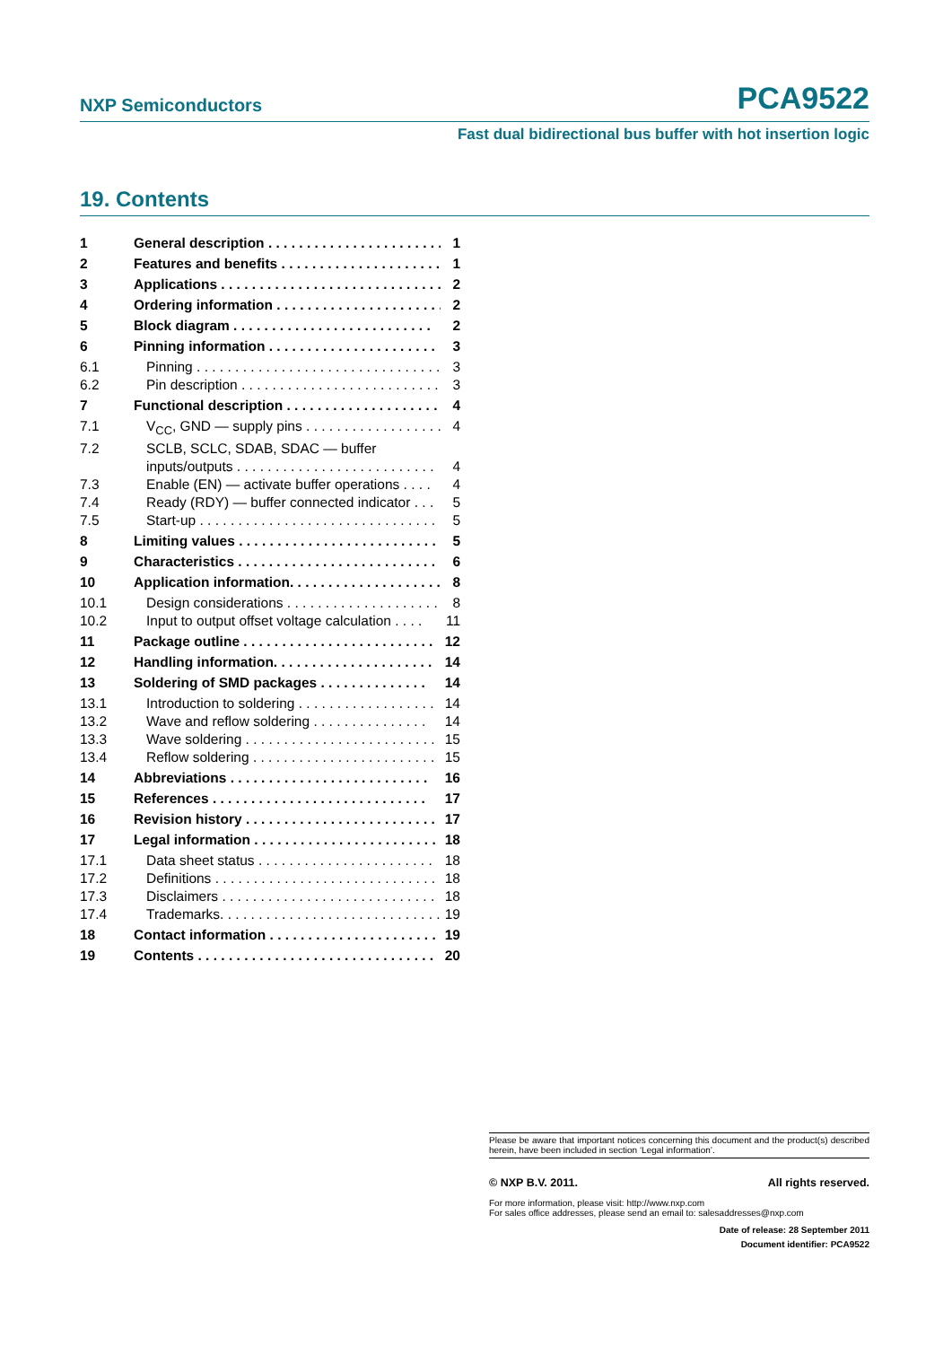NXP Semiconductors PCA9522
Fast dual bidirectional bus buffer with hot insertion logic
19. Contents
1 General description . . . . . . . . . . . . . . . . . . . . . . . 1
2 Features and benefits . . . . . . . . . . . . . . . . . . . . . 1
3 Applications . . . . . . . . . . . . . . . . . . . . . . . . . . . . . 2
4 Ordering information . . . . . . . . . . . . . . . . . . . . . . 2
5 Block diagram . . . . . . . . . . . . . . . . . . . . . . . . . . 2
6 Pinning information . . . . . . . . . . . . . . . . . . . . . . 3
6.1 Pinning . . . . . . . . . . . . . . . . . . . . . . . . . . . . . . . . 3
6.2 Pin description . . . . . . . . . . . . . . . . . . . . . . . . . . 3
7 Functional description . . . . . . . . . . . . . . . . . . . . 4
7.1 V<sub>CC</sub>, GND — supply pins . . . . . . . . . . . . . . . . . . 4
7.2 SCLB, SCLC, SDAB, SDAC — buffer
inputs/outputs . . . . . . . . . . . . . . . . . . . . . . . . . . 4
7.3 Enable (EN) — activate buffer operations . . . . 4
7.4 Ready (RDY) — buffer connected indicator . . . 5
7.5 Start-up . . . . . . . . . . . . . . . . . . . . . . . . . . . . . . . 5
8 Limiting values . . . . . . . . . . . . . . . . . . . . . . . . . . 5
9 Characteristics . . . . . . . . . . . . . . . . . . . . . . . . . . 6
10 Application information. . . . . . . . . . . . . . . . . . . . 8
10.1 Design considerations . . . . . . . . . . . . . . . . . . . . 8
10.2 Input to output offset voltage calculation . . . . 11
11 Package outline . . . . . . . . . . . . . . . . . . . . . . . . . 12
12 Handling information. . . . . . . . . . . . . . . . . . . . . 14
13 Soldering of SMD packages . . . . . . . . . . . . . . 14
13.1 Introduction to soldering . . . . . . . . . . . . . . . . . . 14
13.2 Wave and reflow soldering . . . . . . . . . . . . . . . 14
13.3 Wave soldering . . . . . . . . . . . . . . . . . . . . . . . . . 15
13.4 Reflow soldering . . . . . . . . . . . . . . . . . . . . . . . . 15
14 Abbreviations . . . . . . . . . . . . . . . . . . . . . . . . . . 16
15 References . . . . . . . . . . . . . . . . . . . . . . . . . . . . 17
16 Revision history . . . . . . . . . . . . . . . . . . . . . . . . . 17
17 Legal information . . . . . . . . . . . . . . . . . . . . . . . . 18
17.1 Data sheet status . . . . . . . . . . . . . . . . . . . . . . . 18
17.2 Definitions . . . . . . . . . . . . . . . . . . . . . . . . . . . . . 18
17.3 Disclaimers . . . . . . . . . . . . . . . . . . . . . . . . . . . . 18
17.4 Trademarks. . . . . . . . . . . . . . . . . . . . . . . . . . . . . 19
18 Contact information . . . . . . . . . . . . . . . . . . . . . . 19
19 Contents . . . . . . . . . . . . . . . . . . . . . . . . . . . . . . . 20
Please be aware that important notices concerning this document and the product(s) described herein, have been included in section ‘Legal information’.
© NXP B.V. 2011. All rights reserved.
For more information, please visit: http://www.nxp.com
For sales office addresses, please send an email to: salesaddresses@nxp.com
Date of release: 28 September 2011
Document identifier: PCA9522